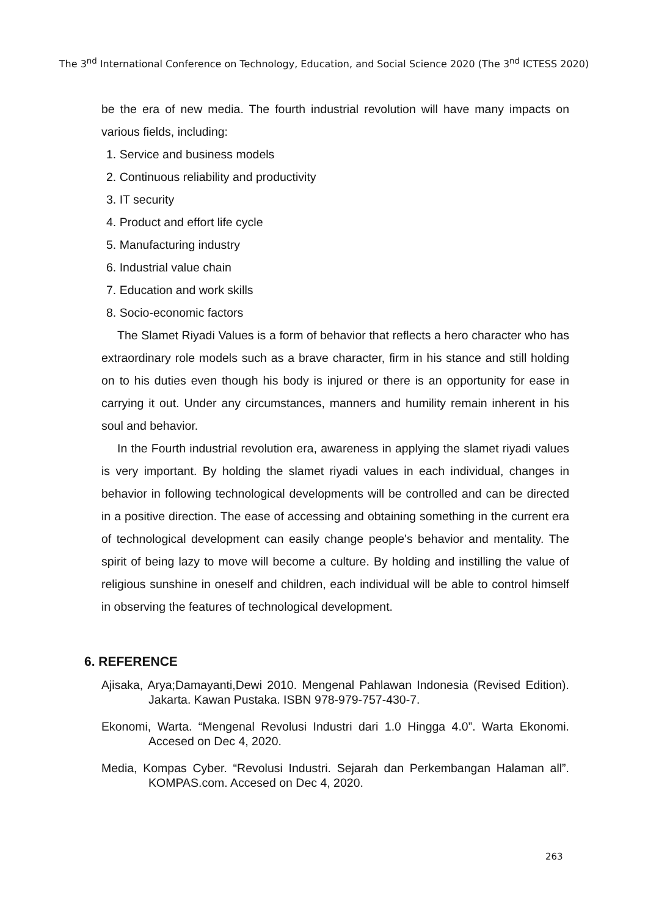The 3<sup>nd</sup> International Conference on Technology, Education, and Social Science 2020 (The 3<sup>nd</sup> ICTESS 2020)
be the era of new media. The fourth industrial revolution will have many impacts on various fields, including:
1. Service and business models
2. Continuous reliability and productivity
3. IT security
4. Product and effort life cycle
5. Manufacturing industry
6. Industrial value chain
7. Education and work skills
8. Socio-economic factors
The Slamet Riyadi Values is a form of behavior that reflects a hero character who has extraordinary role models such as a brave character, firm in his stance and still holding on to his duties even though his body is injured or there is an opportunity for ease in carrying it out. Under any circumstances, manners and humility remain inherent in his soul and behavior.
In the Fourth industrial revolution era, awareness in applying the slamet riyadi values is very important. By holding the slamet riyadi values in each individual, changes in behavior in following technological developments will be controlled and can be directed in a positive direction. The ease of accessing and obtaining something in the current era of technological development can easily change people's behavior and mentality. The spirit of being lazy to move will become a culture. By holding and instilling the value of religious sunshine in oneself and children, each individual will be able to control himself in observing the features of technological development.
6. REFERENCE
Ajisaka, Arya;Damayanti,Dewi 2010. Mengenal Pahlawan Indonesia (Revised Edition). Jakarta. Kawan Pustaka. ISBN 978-979-757-430-7.
Ekonomi, Warta. “Mengenal Revolusi Industri dari 1.0 Hingga 4.0”. Warta Ekonomi. Accesed on Dec 4, 2020.
Media, Kompas Cyber. “Revolusi Industri. Sejarah dan Perkembangan Halaman all”. KOMPAS.com. Accesed on Dec 4, 2020.
263